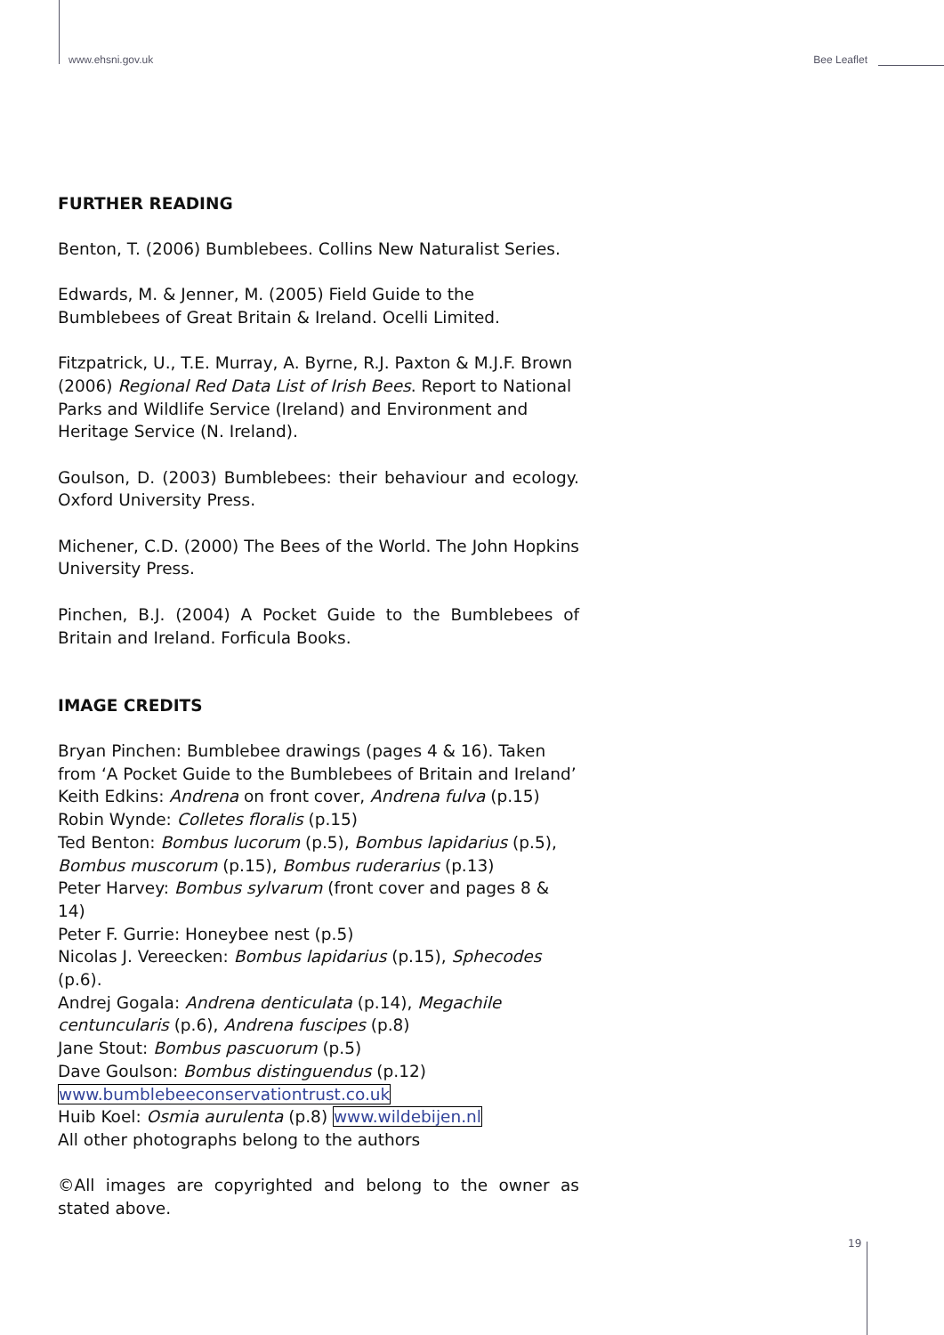www.ehsni.gov.uk Bee Leaflet
FURTHER READING
Benton, T. (2006) Bumblebees. Collins New Naturalist Series.
Edwards, M. & Jenner, M. (2005) Field Guide to the Bumblebees of Great Britain & Ireland. Ocelli Limited.
Fitzpatrick, U., T.E. Murray, A. Byrne, R.J. Paxton & M.J.F. Brown (2006) Regional Red Data List of Irish Bees. Report to National Parks and Wildlife Service (Ireland) and Environment and Heritage Service (N. Ireland).
Goulson, D. (2003) Bumblebees: their behaviour and ecology. Oxford University Press.
Michener, C.D. (2000) The Bees of the World. The John Hopkins University Press.
Pinchen, B.J. (2004) A Pocket Guide to the Bumblebees of Britain and Ireland. Forficula Books.
IMAGE CREDITS
Bryan Pinchen: Bumblebee drawings (pages 4 & 16). Taken from ‘A Pocket Guide to the Bumblebees of Britain and Ireland’
Keith Edkins: Andrena on front cover, Andrena fulva (p.15)
Robin Wynde: Colletes floralis (p.15)
Ted Benton: Bombus lucorum (p.5), Bombus lapidarius (p.5), Bombus muscorum (p.15), Bombus ruderarius (p.13)
Peter Harvey: Bombus sylvarum (front cover and pages 8 & 14)
Peter F. Gurrie: Honeybee nest (p.5)
Nicolas J. Vereecken: Bombus lapidarius (p.15), Sphecodes (p.6).
Andrej Gogala: Andrena denticulata (p.14), Megachile centuncularis (p.6), Andrena fuscipes (p.8)
Jane Stout: Bombus pascuorum (p.5)
Dave Goulson: Bombus distinguendus (p.12) www.bumblebeeconservationtrust.co.uk
Huib Koel: Osmia aurulenta (p.8) www.wildebijen.nl
All other photographs belong to the authors
©All images are copyrighted and belong to the owner as stated above.
19